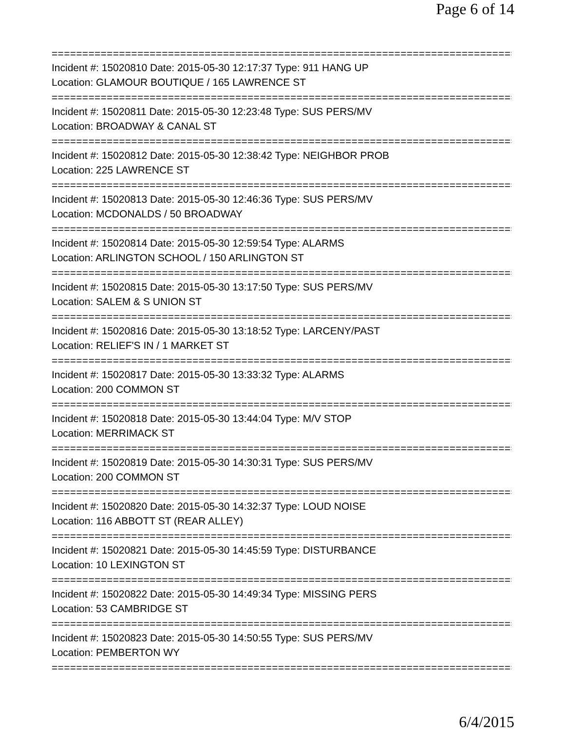Page 6 of 14
================================================================================
Incident #: 15020810 Date: 2015-05-30 12:17:37 Type: 911 HANG UP
Location: GLAMOUR BOUTIQUE / 165 LAWRENCE ST
================================================================================
Incident #: 15020811 Date: 2015-05-30 12:23:48 Type: SUS PERS/MV
Location: BROADWAY & CANAL ST
================================================================================
Incident #: 15020812 Date: 2015-05-30 12:38:42 Type: NEIGHBOR PROB
Location: 225 LAWRENCE ST
================================================================================
Incident #: 15020813 Date: 2015-05-30 12:46:36 Type: SUS PERS/MV
Location: MCDONALDS / 50 BROADWAY
================================================================================
Incident #: 15020814 Date: 2015-05-30 12:59:54 Type: ALARMS
Location: ARLINGTON SCHOOL / 150 ARLINGTON ST
================================================================================
Incident #: 15020815 Date: 2015-05-30 13:17:50 Type: SUS PERS/MV
Location: SALEM & S UNION ST
================================================================================
Incident #: 15020816 Date: 2015-05-30 13:18:52 Type: LARCENY/PAST
Location: RELIEF'S IN / 1 MARKET ST
================================================================================
Incident #: 15020817 Date: 2015-05-30 13:33:32 Type: ALARMS
Location: 200 COMMON ST
================================================================================
Incident #: 15020818 Date: 2015-05-30 13:44:04 Type: M/V STOP
Location: MERRIMACK ST
================================================================================
Incident #: 15020819 Date: 2015-05-30 14:30:31 Type: SUS PERS/MV
Location: 200 COMMON ST
================================================================================
Incident #: 15020820 Date: 2015-05-30 14:32:37 Type: LOUD NOISE
Location: 116 ABBOTT ST (REAR ALLEY)
================================================================================
Incident #: 15020821 Date: 2015-05-30 14:45:59 Type: DISTURBANCE
Location: 10 LEXINGTON ST
================================================================================
Incident #: 15020822 Date: 2015-05-30 14:49:34 Type: MISSING PERS
Location: 53 CAMBRIDGE ST
================================================================================
Incident #: 15020823 Date: 2015-05-30 14:50:55 Type: SUS PERS/MV
Location: PEMBERTON WY
================================================================================
6/4/2015